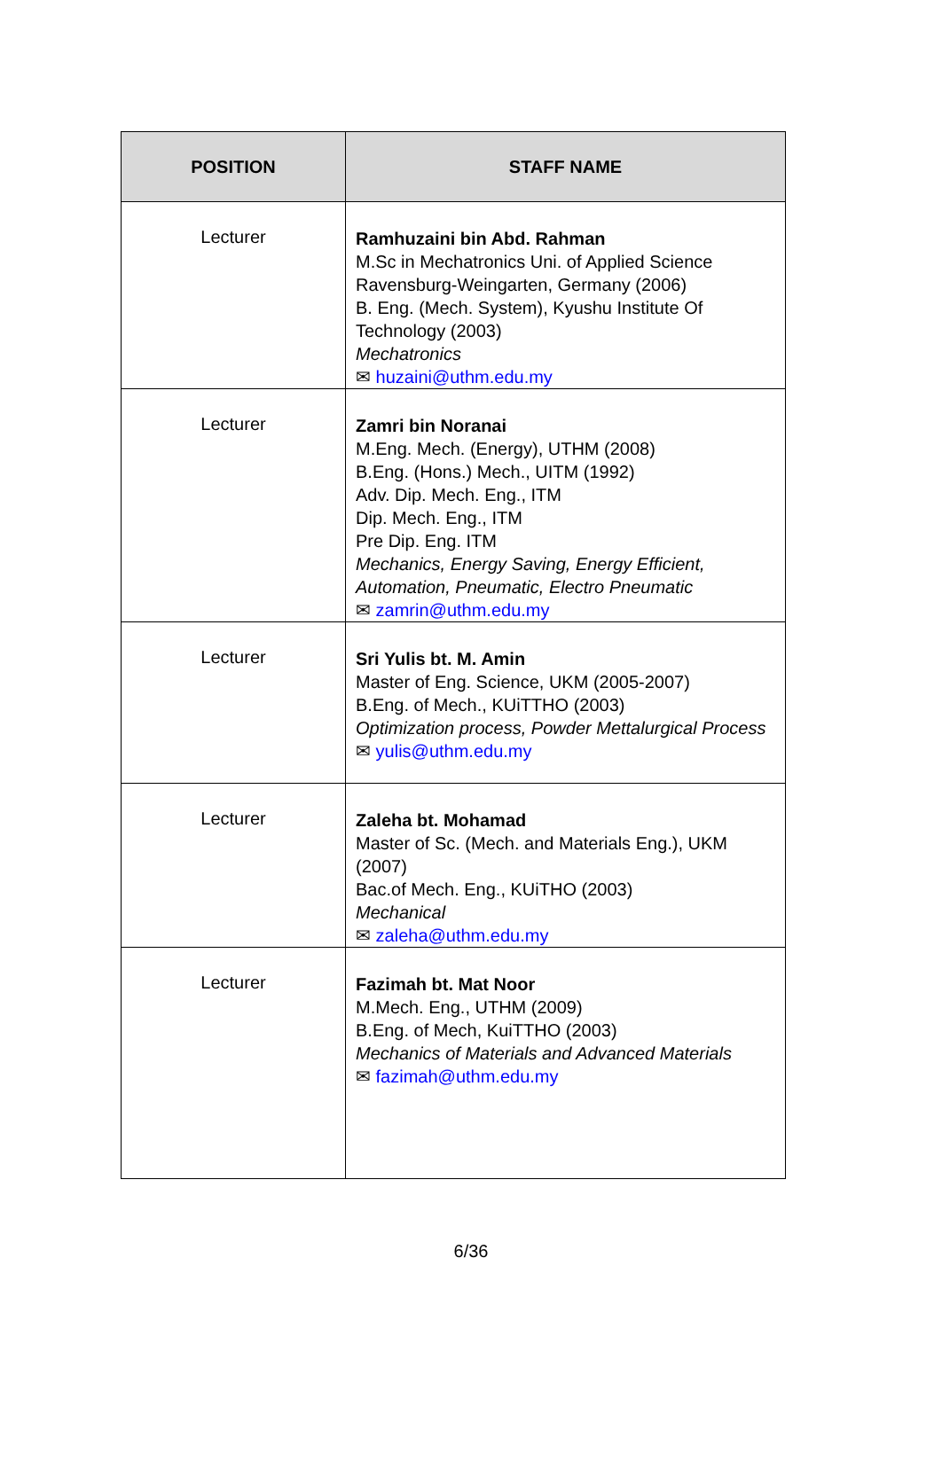| POSITION | STAFF NAME |
| --- | --- |
| Lecturer | Ramhuzaini bin Abd. Rahman M.Sc in Mechatronics Uni. of Applied Science Ravensburg-Weingarten, Germany (2006) B. Eng. (Mech. System), Kyushu Institute Of Technology (2003) Mechatronics ✉ huzaini@uthm.edu.my |
| Lecturer | Zamri bin Noranai M.Eng. Mech. (Energy), UTHM (2008) B.Eng. (Hons.) Mech., UITM (1992) Adv. Dip. Mech. Eng., ITM Dip. Mech. Eng., ITM Pre Dip. Eng. ITM Mechanics, Energy Saving, Energy Efficient, Automation, Pneumatic, Electro Pneumatic ✉ zamrin@uthm.edu.my |
| Lecturer | Sri Yulis bt. M. Amin Master of Eng. Science, UKM (2005-2007) B.Eng. of Mech., KUiTTHO (2003) Optimization process, Powder Mettalurgical Process ✉ yulis@uthm.edu.my |
| Lecturer | Zaleha bt. Mohamad Master of Sc. (Mech. and Materials Eng.), UKM (2007) Bac.of Mech. Eng., KUiTHO (2003) Mechanical ✉ zaleha@uthm.edu.my |
| Lecturer | Fazimah bt. Mat Noor M.Mech. Eng., UTHM (2009) B.Eng. of Mech, KuiTTHO (2003) Mechanics of Materials and Advanced Materials ✉ fazimah@uthm.edu.my |
6/36